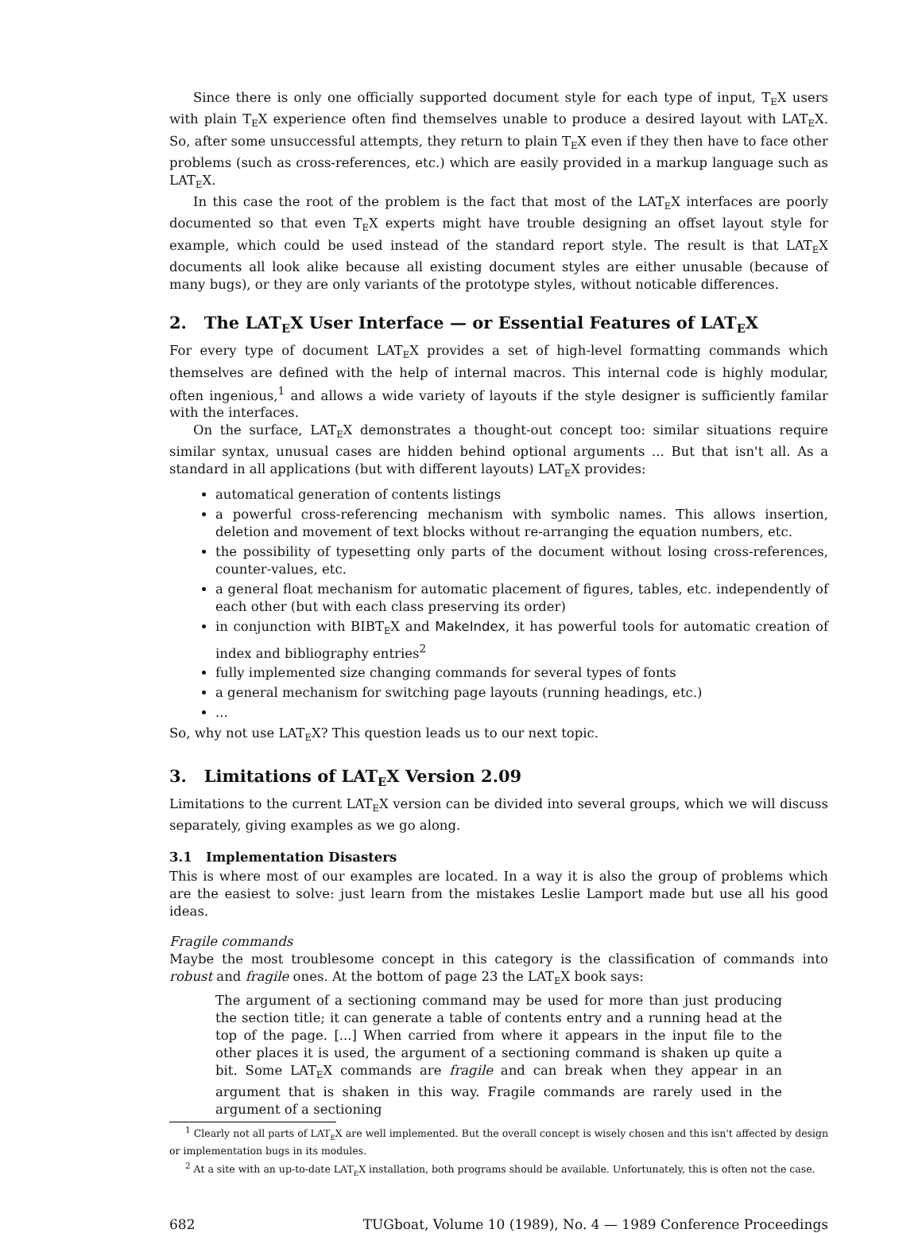Since there is only one officially supported document style for each type of input, T<sub>E</sub>X users with plain T<sub>E</sub>X experience often find themselves unable to produce a desired layout with LAT<sub>E</sub>X. So, after some unsuccessful attempts, they return to plain T<sub>E</sub>X even if they then have to face other problems (such as cross-references, etc.) which are easily provided in a markup language such as LAT<sub>E</sub>X.
In this case the root of the problem is the fact that most of the LAT<sub>E</sub>X interfaces are poorly documented so that even T<sub>E</sub>X experts might have trouble designing an offset layout style for example, which could be used instead of the standard report style. The result is that LAT<sub>E</sub>X documents all look alike because all existing document styles are either unusable (because of many bugs), or they are only variants of the prototype styles, without noticable differences.
2. The LAT<sub>E</sub>X User Interface — or Essential Features of LAT<sub>E</sub>X
For every type of document LAT<sub>E</sub>X provides a set of high-level formatting commands which themselves are defined with the help of internal macros. This internal code is highly modular, often ingenious,<sup>1</sup> and allows a wide variety of layouts if the style designer is sufficiently familar with the interfaces.
On the surface, LAT<sub>E</sub>X demonstrates a thought-out concept too: similar situations require similar syntax, unusual cases are hidden behind optional arguments ... But that isn't all. As a standard in all applications (but with different layouts) LAT<sub>E</sub>X provides:
automatical generation of contents listings
a powerful cross-referencing mechanism with symbolic names. This allows insertion, deletion and movement of text blocks without re-arranging the equation numbers, etc.
the possibility of typesetting only parts of the document without losing cross-references, counter-values, etc.
a general float mechanism for automatic placement of figures, tables, etc. independently of each other (but with each class preserving its order)
in conjunction with BIBT<sub>E</sub>X and MakeIndex, it has powerful tools for automatic creation of index and bibliography entries<sup>2</sup>
fully implemented size changing commands for several types of fonts
a general mechanism for switching page layouts (running headings, etc.)
...
So, why not use LAT<sub>E</sub>X? This question leads us to our next topic.
3. Limitations of LAT<sub>E</sub>X Version 2.09
Limitations to the current LAT<sub>E</sub>X version can be divided into several groups, which we will discuss separately, giving examples as we go along.
3.1 Implementation Disasters
This is where most of our examples are located. In a way it is also the group of problems which are the easiest to solve: just learn from the mistakes Leslie Lamport made but use all his good ideas.
Fragile commands
Maybe the most troublesome concept in this category is the classification of commands into robust and fragile ones. At the bottom of page 23 the LAT<sub>E</sub>X book says:
The argument of a sectioning command may be used for more than just producing the section title; it can generate a table of contents entry and a running head at the top of the page. [...] When carried from where it appears in the input file to the other places it is used, the argument of a sectioning command is shaken up quite a bit. Some LAT<sub>E</sub>X commands are fragile and can break when they appear in an argument that is shaken in this way. Fragile commands are rarely used in the argument of a sectioning
<sup>1</sup> Clearly not all parts of LAT<sub>E</sub>X are well implemented. But the overall concept is wisely chosen and this isn't affected by design or implementation bugs in its modules.
<sup>2</sup> At a site with an up-to-date LAT<sub>E</sub>X installation, both programs should be available. Unfortunately, this is often not the case.
682 TUGboat, Volume 10 (1989), No. 4 — 1989 Conference Proceedings